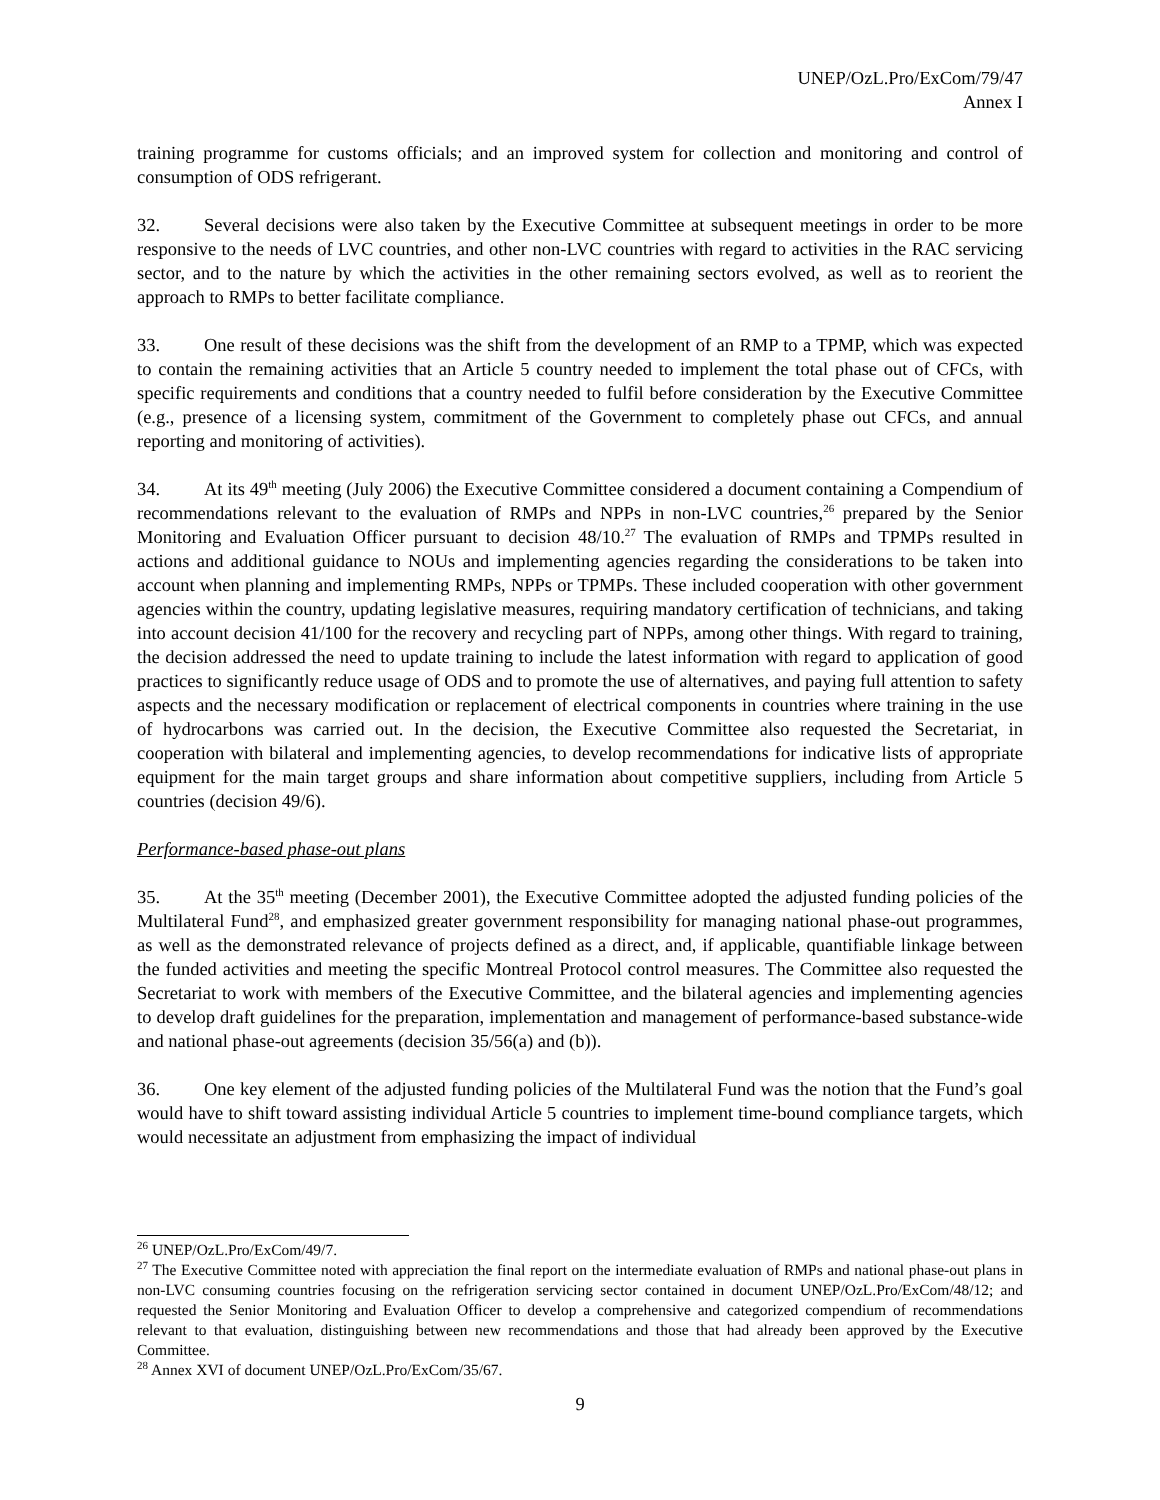UNEP/OzL.Pro/ExCom/79/47
Annex I
training programme for customs officials; and an improved system for collection and monitoring and control of consumption of ODS refrigerant.
32. Several decisions were also taken by the Executive Committee at subsequent meetings in order to be more responsive to the needs of LVC countries, and other non-LVC countries with regard to activities in the RAC servicing sector, and to the nature by which the activities in the other remaining sectors evolved, as well as to reorient the approach to RMPs to better facilitate compliance.
33. One result of these decisions was the shift from the development of an RMP to a TPMP, which was expected to contain the remaining activities that an Article 5 country needed to implement the total phase out of CFCs, with specific requirements and conditions that a country needed to fulfil before consideration by the Executive Committee (e.g., presence of a licensing system, commitment of the Government to completely phase out CFCs, and annual reporting and monitoring of activities).
34. At its 49<sup>th</sup> meeting (July 2006) the Executive Committee considered a document containing a Compendium of recommendations relevant to the evaluation of RMPs and NPPs in non-LVC countries,<sup>26</sup> prepared by the Senior Monitoring and Evaluation Officer pursuant to decision 48/10.<sup>27</sup> The evaluation of RMPs and TPMPs resulted in actions and additional guidance to NOUs and implementing agencies regarding the considerations to be taken into account when planning and implementing RMPs, NPPs or TPMPs. These included cooperation with other government agencies within the country, updating legislative measures, requiring mandatory certification of technicians, and taking into account decision 41/100 for the recovery and recycling part of NPPs, among other things. With regard to training, the decision addressed the need to update training to include the latest information with regard to application of good practices to significantly reduce usage of ODS and to promote the use of alternatives, and paying full attention to safety aspects and the necessary modification or replacement of electrical components in countries where training in the use of hydrocarbons was carried out. In the decision, the Executive Committee also requested the Secretariat, in cooperation with bilateral and implementing agencies, to develop recommendations for indicative lists of appropriate equipment for the main target groups and share information about competitive suppliers, including from Article 5 countries (decision 49/6).
Performance-based phase-out plans
35. At the 35<sup>th</sup> meeting (December 2001), the Executive Committee adopted the adjusted funding policies of the Multilateral Fund<sup>28</sup>, and emphasized greater government responsibility for managing national phase-out programmes, as well as the demonstrated relevance of projects defined as a direct, and, if applicable, quantifiable linkage between the funded activities and meeting the specific Montreal Protocol control measures. The Committee also requested the Secretariat to work with members of the Executive Committee, and the bilateral agencies and implementing agencies to develop draft guidelines for the preparation, implementation and management of performance-based substance-wide and national phase-out agreements (decision 35/56(a) and (b)).
36. One key element of the adjusted funding policies of the Multilateral Fund was the notion that the Fund’s goal would have to shift toward assisting individual Article 5 countries to implement time-bound compliance targets, which would necessitate an adjustment from emphasizing the impact of individual
<sup>26</sup> UNEP/OzL.Pro/ExCom/49/7.
<sup>27</sup> The Executive Committee noted with appreciation the final report on the intermediate evaluation of RMPs and national phase-out plans in non-LVC consuming countries focusing on the refrigeration servicing sector contained in document UNEP/OzL.Pro/ExCom/48/12; and requested the Senior Monitoring and Evaluation Officer to develop a comprehensive and categorized compendium of recommendations relevant to that evaluation, distinguishing between new recommendations and those that had already been approved by the Executive Committee.
<sup>28</sup> Annex XVI of document UNEP/OzL.Pro/ExCom/35/67.
9